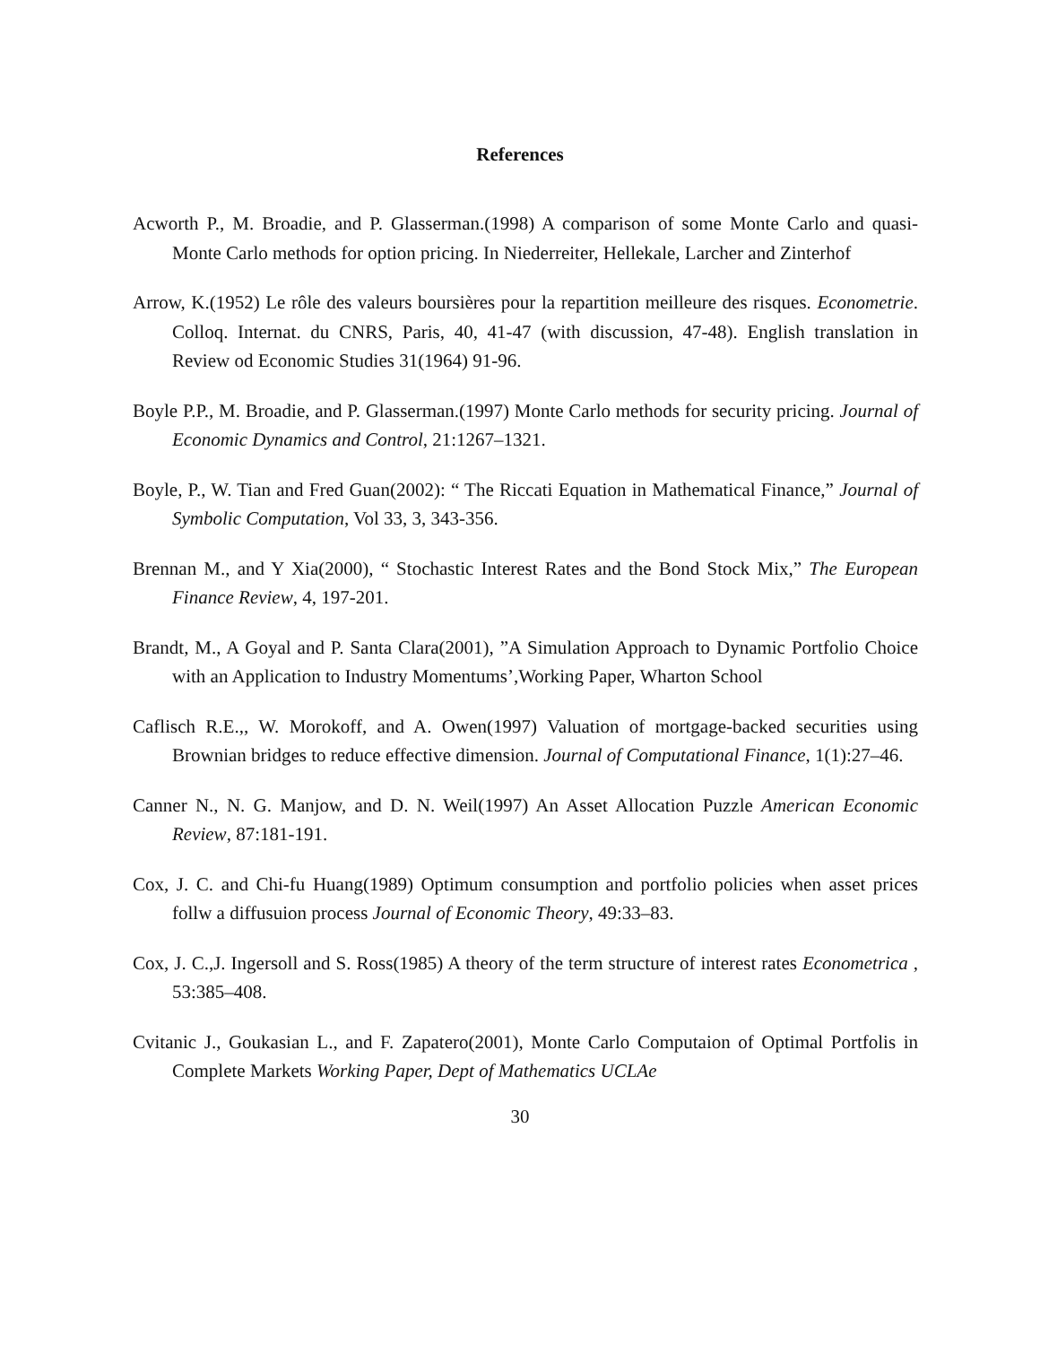References
Acworth P., M. Broadie, and P. Glasserman.(1998) A comparison of some Monte Carlo and quasi-Monte Carlo methods for option pricing. In Niederreiter, Hellekale, Larcher and Zinterhof
Arrow, K.(1952) Le rôle des valeurs boursières pour la repartition meilleure des risques. Econometrie. Colloq. Internat. du CNRS, Paris, 40, 41-47 (with discussion, 47-48). English translation in Review od Economic Studies 31(1964) 91-96.
Boyle P.P., M. Broadie, and P. Glasserman.(1997) Monte Carlo methods for security pricing. Journal of Economic Dynamics and Control, 21:1267–1321.
Boyle, P., W. Tian and Fred Guan(2002): “ The Riccati Equation in Mathematical Finance,” Journal of Symbolic Computation, Vol 33, 3, 343-356.
Brennan M., and Y Xia(2000), “ Stochastic Interest Rates and the Bond Stock Mix,” The European Finance Review, 4, 197-201.
Brandt, M., A Goyal and P. Santa Clara(2001), ”A Simulation Approach to Dynamic Portfolio Choice with an Application to Industry Momentums’,Working Paper, Wharton School
Caflisch R.E.,, W. Morokoff, and A. Owen(1997) Valuation of mortgage-backed securities using Brownian bridges to reduce effective dimension. Journal of Computational Finance, 1(1):27–46.
Canner N., N. G. Manjow, and D. N. Weil(1997) An Asset Allocation Puzzle American Economic Review, 87:181-191.
Cox, J. C. and Chi-fu Huang(1989) Optimum consumption and portfolio policies when asset prices follw a diffusuion process Journal of Economic Theory, 49:33–83.
Cox, J. C.,J. Ingersoll and S. Ross(1985) A theory of the term structure of interest rates Econometrica , 53:385–408.
Cvitanic J., Goukasian L., and F. Zapatero(2001), Monte Carlo Computaion of Optimal Portfolis in Complete Markets Working Paper, Dept of Mathematics UCLAe
30